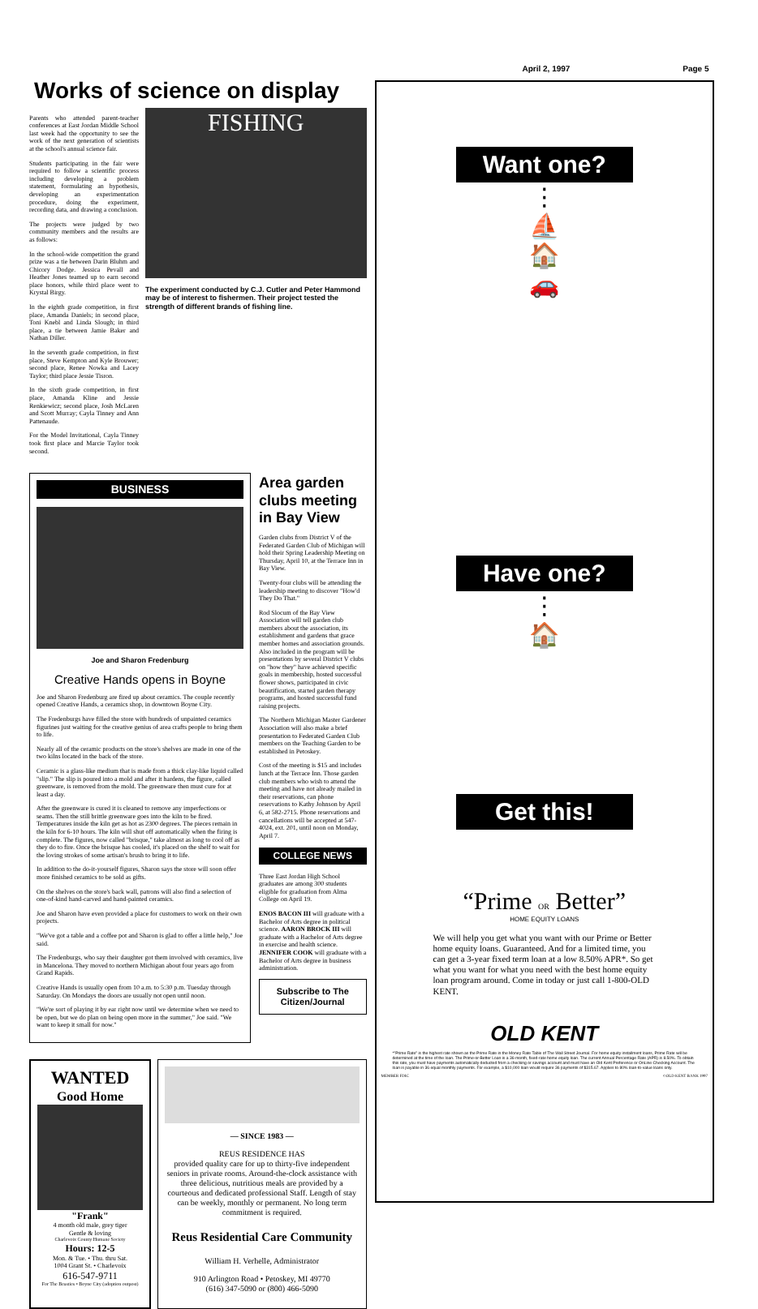Works of science on display
Parents who attended parent-teacher conferences at East Jordan Middle School last week had the opportunity to see the work of the next generation of scientists at the school's annual science fair.
Students participating in the fair were required to follow a scientific process including developing a problem statement, formulating an hypothesis, developing an experimentation procedure, doing the experiment, recording data, and drawing a conclusion.
The projects were judged by two community members and the results are as follows:
In the school-wide competition the grand prize was a tie between Darin Bluhm and Chicory Dodge. Jessica Pevall and Heather Jones teamed up to earn second place honors, while third place went to Krystal Birgy.
In the eighth grade competition, in first place, Amanda Daniels; in second place, Toni Knebl and Linda Slough; in third place, a tie between Jamie Baker and Nathan Diller.
In the seventh grade competition, in first place, Steve Kempton and Kyle Brouwer; second place, Renee Nowka and Lacey Taylor; third place Jessie Tisron.
In the sixth grade competition, in first place, Amanda Kline and Jessie Renkiewicz; second place, Josh McLaren and Scott Murray; Cayla Tinney and Ann Pattenaude.
For the Model Invitational, Cayla Tinney took first place and Marcie Taylor took second.
FISHING
The experiment conducted by C.J. Cutler and Peter Hammond may be of interest to fishermen. Their project tested the strength of different brands of fishing line.
BUSINESS
Joe and Sharon Fredenburg
Creative Hands opens in Boyne
Joe and Sharon Fredenburg are fired up about ceramics. The couple recently opened Creative Hands, a ceramics shop, in downtown Boyne City.
The Fredenburgs have filled the store with hundreds of unpainted ceramics figurines just waiting for the creative genius of area crafts people to bring them to life.
Nearly all of the ceramic products on the store's shelves are made in one of the two kilns located in the back of the store.
Ceramic is a glass-like medium that is made from a thick clay-like liquid called "slip." The slip is poured into a mold and after it hardens, the figure, called greenware, is removed from the mold. The greenware then must cure for at least a day.
After the greenware is cured it is cleaned to remove any imperfections or seams. Then the still brittle greenware goes into the kiln to be fired. Temperatures inside the kiln get as hot as 2300 degrees. The pieces remain in the kiln for 6-10 hours. The kiln will shut off automatically when the firing is complete. The figures, now called "brisque," take almost as long to cool off as they do to fire. Once the brisque has cooled, it's placed on the shelf to wait for the loving strokes of some artisan's brush to bring it to life.
In addition to the do-it-yourself figures, Sharon says the store will soon offer more finished ceramics to be sold as gifts.
On the shelves on the store's back wall, patrons will also find a selection of one-of-kind hand-carved and hand-painted ceramics.
Joe and Sharon have even provided a place for customers to work on their own projects.
"We've got a table and a coffee pot and Sharon is glad to offer a little help," Joe said.
The Fredenburgs, who say their daughter got them involved with ceramics, live in Mancelona. They moved to northern Michigan about four years ago from Grand Rapids.
Creative Hands is usually open from 10 a.m. to 5:30 p.m. Tuesday through Saturday. On Mondays the doors are usually not open until noon.
"We're sort of playing it by ear right now until we determine when we need to be open, but we do plan on being open more in the summer," Joe said. "We want to keep it small for now."
Area garden clubs meeting in Bay View
Garden clubs from District V of the Federated Garden Club of Michigan will hold their Spring Leadership Meeting on Thursday, April 10, at the Terrace Inn in Bay View.
Twenty-four clubs will be attending the leadership meeting to discover "How'd They Do That."
Rod Slocum of the Bay View Association will tell garden club members about the association, its establishment and gardens that grace member homes and association grounds. Also included in the program will be presentations by several District V clubs on "how they" have achieved specific goals in membership, hosted successful flower shows, participated in civic beautification, started garden therapy programs, and hosted successful fund raising projects.
The Northern Michigan Master Gardener Association will also make a brief presentation to Federated Garden Club members on the Teaching Garden to be established in Petoskey.
Cost of the meeting is $15 and includes lunch at the Terrace Inn. Those garden club members who wish to attend the meeting and have not already mailed in their reservations, can phone reservations to Kathy Johnson by April 6, at 582-2715. Phone reservations and cancellations will be accepted at 547-4024, ext. 201, until noon on Monday, April 7.
COLLEGE NEWS
Three East Jordan High School graduates are among 300 students eligible for graduation from Alma College on April 19.
ENOS BACON III will graduate with a Bachelor of Arts degree in political science. AARON BROCK III will graduate with a Bachelor of Arts degree in exercise and health science. JENNIFER COOK will graduate with a Bachelor of Arts degree in business administration.
Subscribe to The Citizen/Journal
WANTED
Good Home
"Frank"
4 month old male, grey tiger
Gentle & loving
Charlevoix County Humane Society
Hours: 12-5
Mon. & Tue. • Thu. thru Sat.
1004 Grant St. • Charlevoix
616-547-9711
For The Beasties • Boyne City (adoption outpost)
— SINCE 1983 —
REUS RESIDENCE HAS
provided quality care for up to thirty-five independent seniors in private rooms. Around-the-clock assistance with three delicious, nutritious meals are provided by a courteous and dedicated professional Staff. Length of stay can be weekly, monthly or permanent. No long term commitment is required.
Reus Residential Care Community
William H. Verhelle, Administrator
910 Arlington Road • Petoskey, MI 49770
(616) 347-5090 or (800) 466-5090
April 2, 1997 Page 5
Want one?
⋮
⛵
🏠
🚗
Have one?
⋮
🏠
Get this!
“Prime OR Better”
HOME EQUITY LOANS
We will help you get what you want with our Prime or Better home equity loans. Guaranteed. And for a limited time, you can get a 3-year fixed term loan at a low 8.50% APR*. So get what you want for what you need with the best home equity loan program around. Come in today or just call 1-800-OLD KENT.
OLD KENT
*"Prime Rate" is the highest rate shown as the Prime Rate in the Money Rate Table of The Wall Street Journal. For home equity installment loans, Prime Rate will be determined at the time of the loan. The Prime-or-Better Loan is a 36-month, fixed-rate home equity loan. The current Annual Percentage Rate (APR) is 8.50%. To obtain this rate, you must have payments automatically deducted from a checking or savings account and must have an Old Kent Preference or OnLine Checking Account. The loan is payable in 36 equal monthly payments. For example, a $10,000 loan would require 36 payments of $315.67. Applies to 80% loan-to-value loans only.
MEMBER FDIC ©OLD KENT BANK 1997